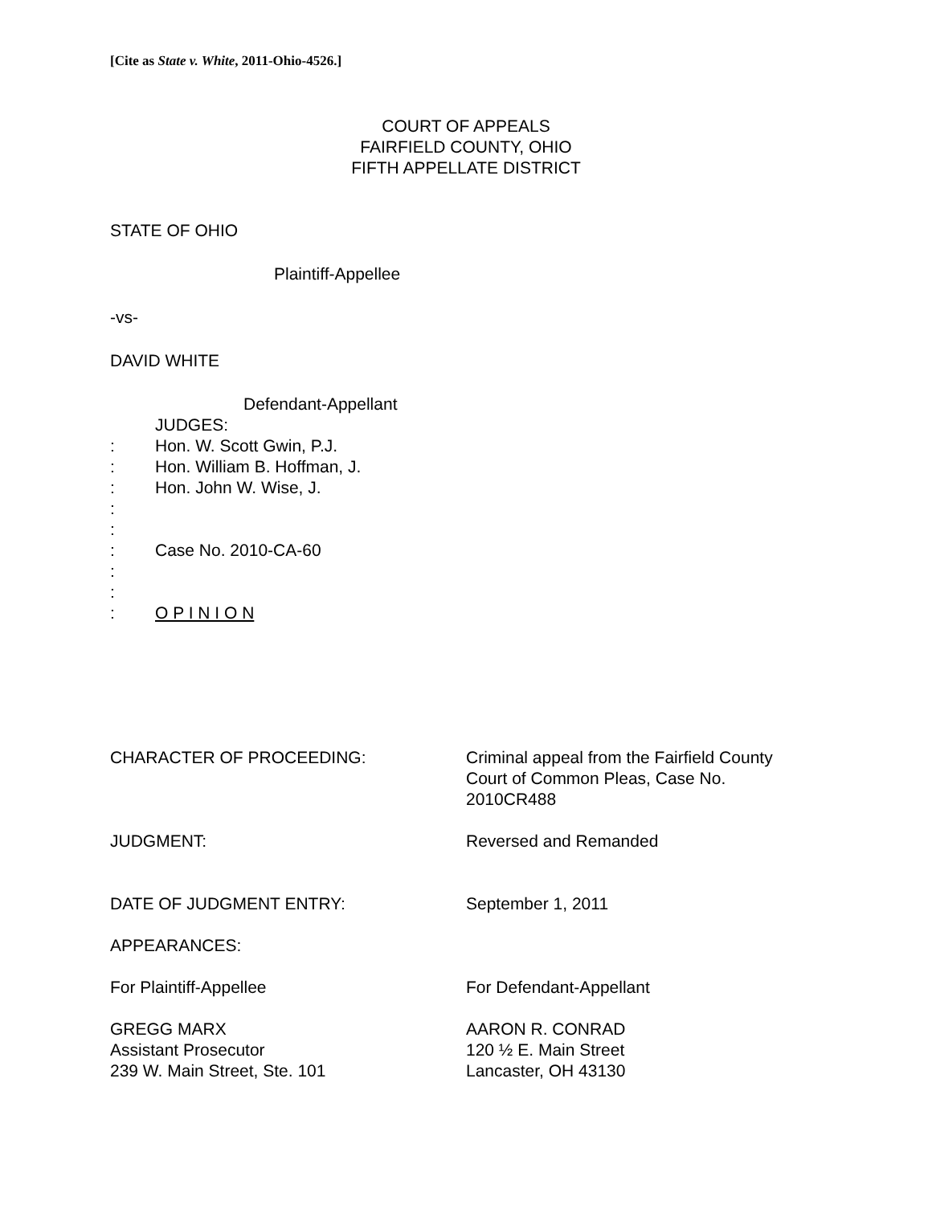[Cite as State v. White, 2011-Ohio-4526.]
COURT OF APPEALS
FAIRFIELD COUNTY, OHIO
FIFTH APPELLATE DISTRICT
STATE OF OHIO
Plaintiff-Appellee
-vs-
DAVID WHITE
Defendant-Appellant
JUDGES:
: Hon. W. Scott Gwin, P.J.
: Hon. William B. Hoffman, J.
: Hon. John W. Wise, J.
:
:
: Case No. 2010-CA-60
:
:
: O P I N I O N
CHARACTER OF PROCEEDING: Criminal appeal from the Fairfield County
Court of Common Pleas, Case No.
2010CR488
JUDGMENT: Reversed and Remanded
DATE OF JUDGMENT ENTRY: September 1, 2011
APPEARANCES:
For Plaintiff-Appellee For Defendant-Appellant
GREGG MARX
Assistant Prosecutor
239 W. Main Street, Ste. 101 AARON R. CONRAD
120 ½ E. Main Street
Lancaster, OH 43130